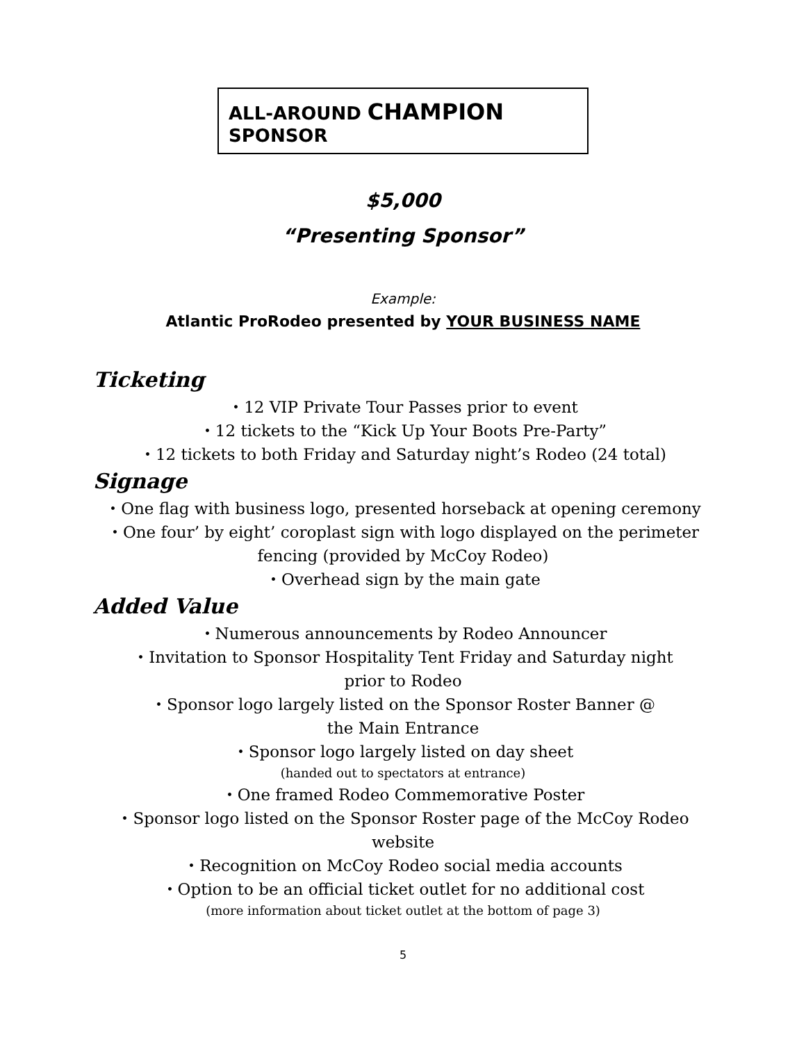ALL-AROUND CHAMPION SPONSOR
$5,000
“Presenting Sponsor”
Example:
Atlantic ProRodeo presented by YOUR BUSINESS NAME
Ticketing
・12 VIP Private Tour Passes prior to event
・12 tickets to the “Kick Up Your Boots Pre-Party”
・12 tickets to both Friday and Saturday night’s Rodeo (24 total)
Signage
・One flag with business logo, presented horseback at opening ceremony
・One four’ by eight’ coroplast sign with logo displayed on the perimeter
fencing (provided by McCoy Rodeo)
・Overhead sign by the main gate
Added Value
・Numerous announcements by Rodeo Announcer
・Invitation to Sponsor Hospitality Tent Friday and Saturday night
prior to Rodeo
・Sponsor logo largely listed on the Sponsor Roster Banner @
the Main Entrance
・Sponsor logo largely listed on day sheet
(handed out to spectators at entrance)
・One framed Rodeo Commemorative Poster
・Sponsor logo listed on the Sponsor Roster page of the McCoy Rodeo
website
・Recognition on McCoy Rodeo social media accounts
・Option to be an official ticket outlet for no additional cost
(more information about ticket outlet at the bottom of page 3)
5